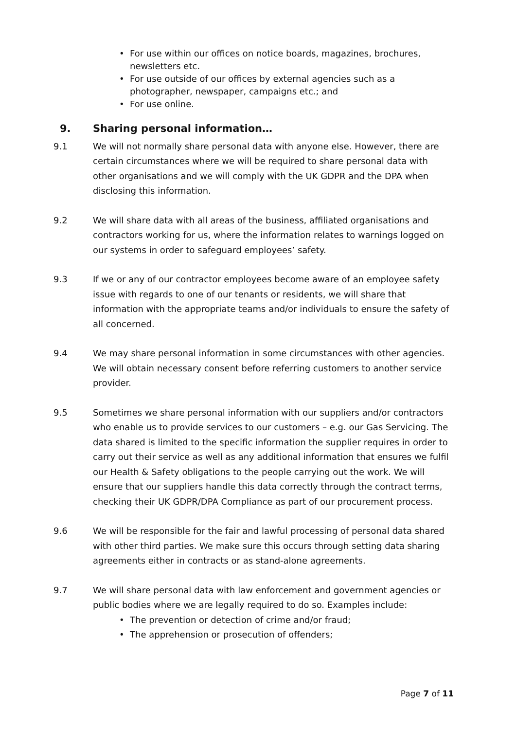• For use within our offices on notice boards, magazines, brochures, newsletters etc.
• For use outside of our offices by external agencies such as a photographer, newspaper, campaigns etc.; and
• For use online.
9. Sharing personal information…
9.1 We will not normally share personal data with anyone else. However, there are certain circumstances where we will be required to share personal data with other organisations and we will comply with the UK GDPR and the DPA when disclosing this information.
9.2 We will share data with all areas of the business, affiliated organisations and contractors working for us, where the information relates to warnings logged on our systems in order to safeguard employees’ safety.
9.3 If we or any of our contractor employees become aware of an employee safety issue with regards to one of our tenants or residents, we will share that information with the appropriate teams and/or individuals to ensure the safety of all concerned.
9.4 We may share personal information in some circumstances with other agencies. We will obtain necessary consent before referring customers to another service provider.
9.5 Sometimes we share personal information with our suppliers and/or contractors who enable us to provide services to our customers – e.g. our Gas Servicing. The data shared is limited to the specific information the supplier requires in order to carry out their service as well as any additional information that ensures we fulfil our Health & Safety obligations to the people carrying out the work. We will ensure that our suppliers handle this data correctly through the contract terms, checking their UK GDPR/DPA Compliance as part of our procurement process.
9.6 We will be responsible for the fair and lawful processing of personal data shared with other third parties. We make sure this occurs through setting data sharing agreements either in contracts or as stand-alone agreements.
9.7 We will share personal data with law enforcement and government agencies or public bodies where we are legally required to do so. Examples include:
• The prevention or detection of crime and/or fraud;
• The apprehension or prosecution of offenders;
Page 7 of 11